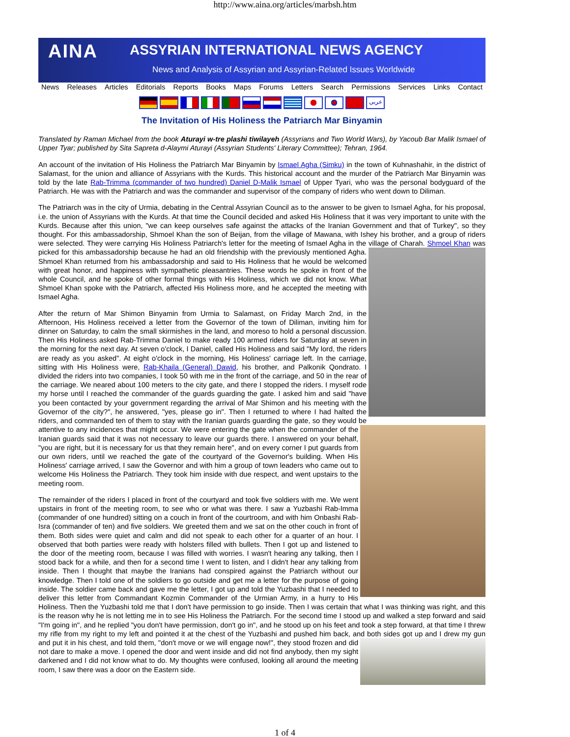http://www.aina.org/articles/marbsh.htm
AINA
ASSYRIAN INTERNATIONAL NEWS AGENCY
News and Analysis of Assyrian and Assyrian-Related Issues Worldwide
News Releases Articles Editorials Reports Books Maps Forums Letters Search Permissions Services Links Contact
عربي
The Invitation of His Holiness the Patriarch Mar Binyamin
Translated by Raman Michael from the book Aturayi w-tre plashi tiwilayeh (Assyrians and Two World Wars), by Yacoub Bar Malik Ismael of Upper Tyar; published by Sita Sapreta d-Alaymi Aturayi (Assyrian Students' Literary Committee); Tehran, 1964.
An account of the invitation of His Holiness the Patriarch Mar Binyamin by Ismael Agha (Simku) in the town of Kuhnashahir, in the district of Salamast, for the union and alliance of Assyrians with the Kurds. This historical account and the murder of the Patriarch Mar Binyamin was told by the late Rab-Trimma (commander of two hundred) Daniel D-Malik Ismael of Upper Tyari, who was the personal bodyguard of the Patriarch. He was with the Patriarch and was the commander and supervisor of the company of riders who went down to Diliman.
The Patriarch was in the city of Urmia, debating in the Central Assyrian Council as to the answer to be given to Ismael Agha, for his proposal, i.e. the union of Assyrians with the Kurds. At that time the Council decided and asked His Holiness that it was very important to unite with the Kurds. Because after this union, "we can keep ourselves safe against the attacks of the Iranian Government and that of Turkey", so they thought. For this ambassadorship, Shmoel Khan the son of Beijan, from the village of Mawana, with Ishey his brother, and a group of riders were selected. They were carrying His Holiness Patriarch's letter for the meeting of Ismael Agha in the village of Charah. Shmoel Khan was picked for this ambassadorship because he had an old friendship with the previously mentioned Agha. Shmoel Khan returned from his ambassadorship and said to His Holiness that he would be welcomed with great honor, and happiness with sympathetic pleasantries. These words he spoke in front of the whole Council, and he spoke of other formal things with His Holiness, which we did not know. What Shmoel Khan spoke with the Patriarch, affected His Holiness more, and he accepted the meeting with Ismael Agha.
After the return of Mar Shimon Binyamin from Urmia to Salamast, on Friday March 2nd, in the Afternoon, His Holiness received a letter from the Governor of the town of Diliman, inviting him for dinner on Saturday, to calm the small skirmishes in the land, and moreso to hold a personal discussion. Then His Holiness asked Rab-Trimma Daniel to make ready 100 armed riders for Saturday at seven in the morning for the next day. At seven o'clock, I Daniel, called His Holiness and said "My lord, the riders are ready as you asked". At eight o'clock in the morning, His Holiness' carriage left. In the carriage, sitting with His Holiness were, Rab-Khaila (General) Dawid, his brother, and Palkonik Qondrato. I divided the riders into two companies, I took 50 with me in the front of the carriage, and 50 in the rear of the carriage. We neared about 100 meters to the city gate, and there I stopped the riders. I myself rode my horse until I reached the commander of the guards guarding the gate. I asked him and said "have you been contacted by your government regarding the arrival of Mar Shimon and his meeting with the Governor of the city?", he answered, "yes, please go in". Then I returned to where I had halted the riders, and commanded ten of them to stay with the Iranian guards guarding the gate, so they would be attentive to any incidences that might occur. We were entering the gate when the commander of the Iranian guards said that it was not necessary to leave our guards there. I answered on your behalf, "you are right, but it is necessary for us that they remain here", and on every corner I put guards from our own riders, until we reached the gate of the courtyard of the Governor's building. When His Holiness' carriage arrived, I saw the Governor and with him a group of town leaders who came out to welcome His Holiness the Patriarch. They took him inside with due respect, and went upstairs to the meeting room.
The remainder of the riders I placed in front of the courtyard and took five soldiers with me. We went upstairs in front of the meeting room, to see who or what was there. I saw a Yuzbashi Rab-Imma (commander of one hundred) sitting on a couch in front of the courtroom, and with him Onbashi Rab-Isra (commander of ten) and five soldiers. We greeted them and we sat on the other couch in front of them. Both sides were quiet and calm and did not speak to each other for a quarter of an hour. I observed that both parties were ready with holsters filled with bullets. Then I got up and listened to the door of the meeting room, because I was filled with worries. I wasn't hearing any talking, then I stood back for a while, and then for a second time I went to listen, and I didn't hear any talking from inside. Then I thought that maybe the Iranians had conspired against the Patriarch without our knowledge. Then I told one of the soldiers to go outside and get me a letter for the purpose of going inside. The soldier came back and gave me the letter, I got up and told the Yuzbashi that I needed to deliver this letter from Commandant Kozmin Commander of the Urmian Army, in a hurry to His Holiness. Then the Yuzbashi told me that I don't have permission to go inside. Then I was certain that what I was thinking was right, and this is the reason why he is not letting me in to see His Holiness the Patriarch. For the second time I stood up and walked a step forward and said "I'm going in", and he replied "you don't have permission, don't go in", and he stood up on his feet and took a step forward, at that time I threw my rifle from my right to my left and pointed it at the chest of the Yuzbashi and pushed him back, and both sides got up and I drew my gun and put it in his chest, and told them, "don't move or we will engage now!", they stood frozen and did not dare to make a move. I opened the door and went inside and did not find anybody, then my sight darkened and I did not know what to do. My thoughts were confused, looking all around the meeting room, I saw there was a door on the Eastern side.
1 of 4